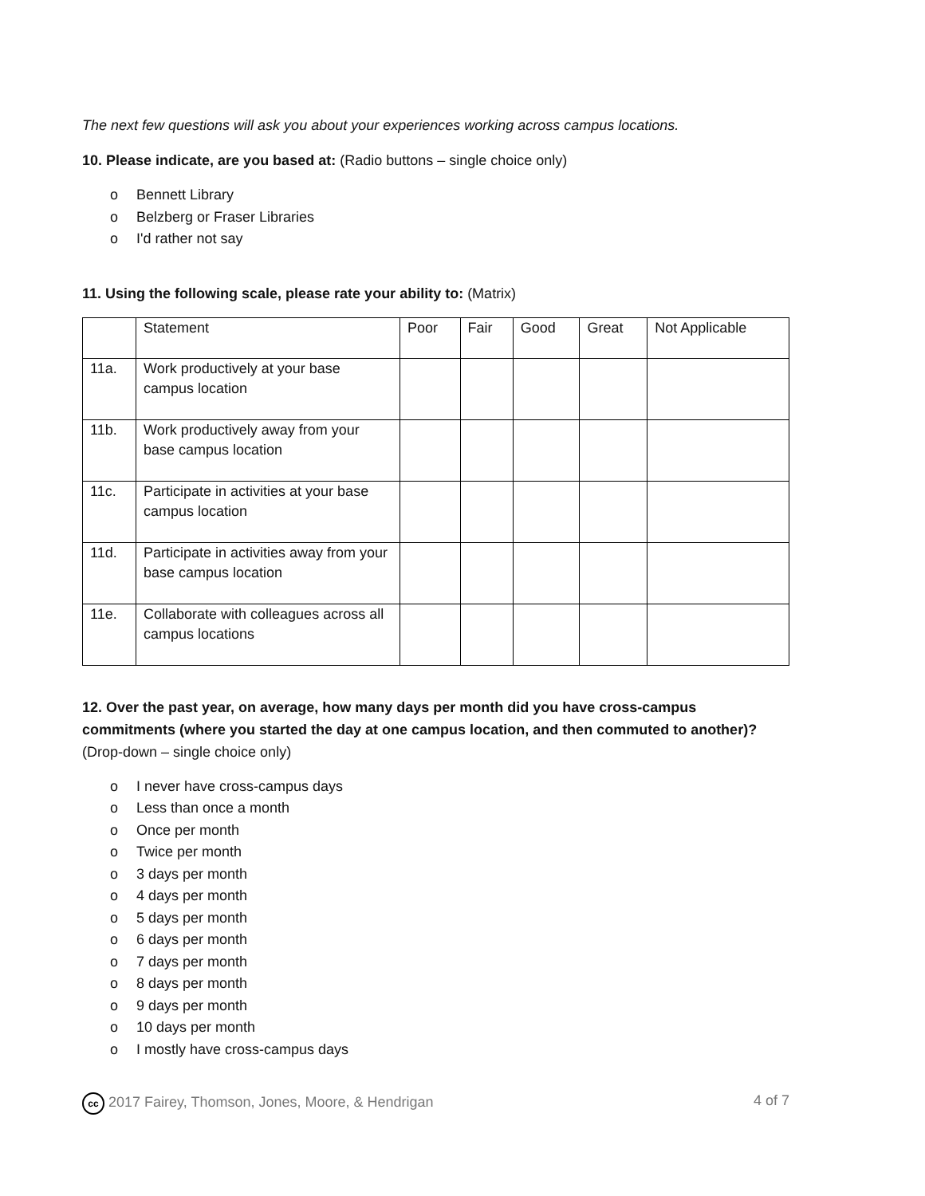The next few questions will ask you about your experiences working across campus locations.
10. Please indicate, are you based at: (Radio buttons – single choice only)
o Bennett Library
o Belzberg or Fraser Libraries
o I'd rather not say
11. Using the following scale, please rate your ability to: (Matrix)
| | Statement | Poor | Fair | Good | Great | Not Applicable |
| 11a. | Work productively at your base campus location | | | | | |
| 11b. | Work productively away from your base campus location | | | | | |
| 11c. | Participate in activities at your base campus location | | | | | |
| 11d. | Participate in activities away from your base campus location | | | | | |
| 11e. | Collaborate with colleagues across all campus locations | | | | | |
12. Over the past year, on average, how many days per month did you have cross-campus commitments (where you started the day at one campus location, and then commuted to another)? (Drop-down – single choice only)
o I never have cross-campus days
o Less than once a month
o Once per month
o Twice per month
o 3 days per month
o 4 days per month
o 5 days per month
o 6 days per month
o 7 days per month
o 8 days per month
o 9 days per month
o 10 days per month
o I mostly have cross-campus days
cc 2017 Fairey, Thomson, Jones, Moore, & Hendrigan
4 of 7